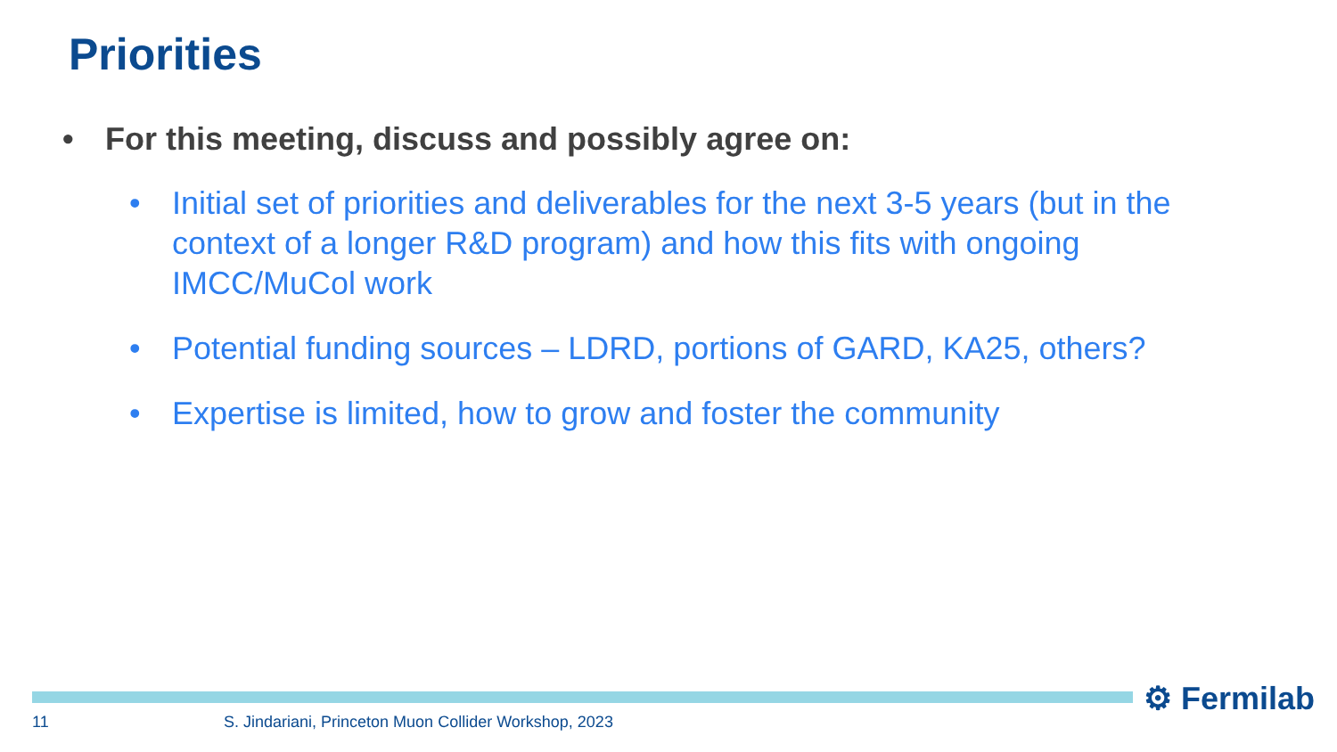Priorities
• For this meeting, discuss and possibly agree on:
• Initial set of priorities and deliverables for the next 3-5 years (but in the context of a longer R&D program) and how this fits with ongoing IMCC/MuCol work
• Potential funding sources – LDRD, portions of GARD, KA25, others?
• Expertise is limited, how to grow and foster the community
⚙ Fermilab
11
S. Jindariani, Princeton Muon Collider Workshop, 2023